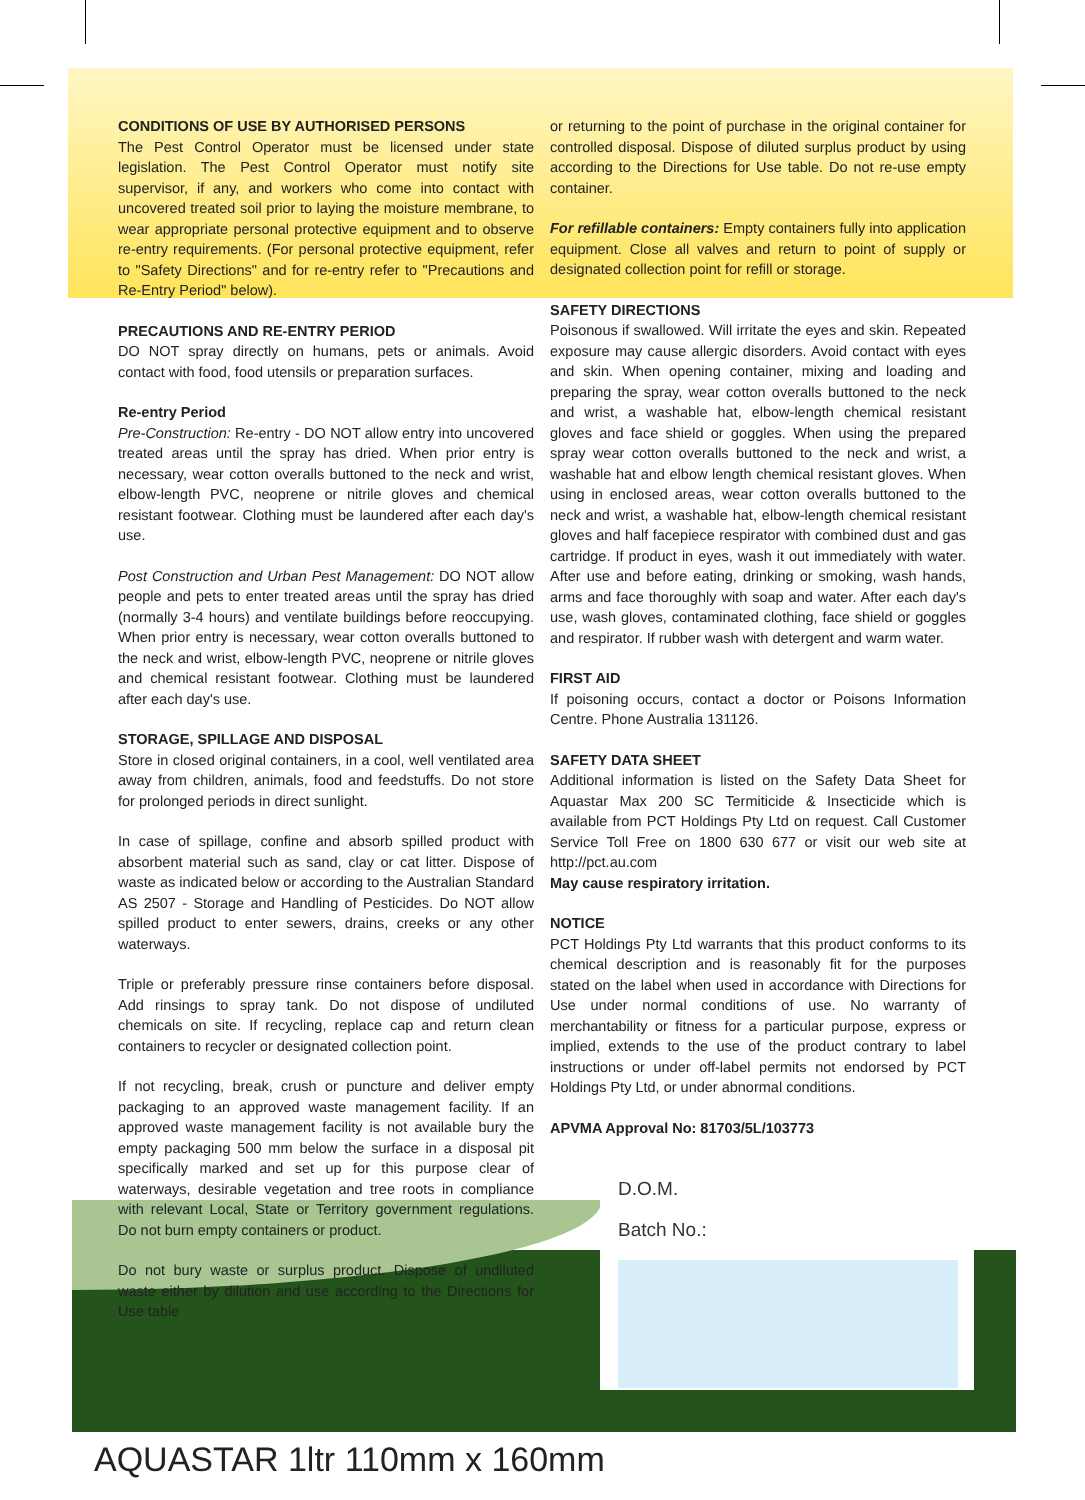CONDITIONS OF USE BY AUTHORISED PERSONS
The Pest Control Operator must be licensed under state legislation. The Pest Control Operator must notify site supervisor, if any, and workers who come into contact with uncovered treated soil prior to laying the moisture membrane, to wear appropriate personal protective equipment and to observe re-entry requirements. (For personal protective equipment, refer to "Safety Directions" and for re-entry refer to "Precautions and Re-Entry Period" below).
PRECAUTIONS AND RE-ENTRY PERIOD
DO NOT spray directly on humans, pets or animals. Avoid contact with food, food utensils or preparation surfaces.
Re-entry Period
Pre-Construction: Re-entry - DO NOT allow entry into uncovered treated areas until the spray has dried. When prior entry is necessary, wear cotton overalls buttoned to the neck and wrist, elbow-length PVC, neoprene or nitrile gloves and chemical resistant footwear. Clothing must be laundered after each day's use.
Post Construction and Urban Pest Management: DO NOT allow people and pets to enter treated areas until the spray has dried (normally 3-4 hours) and ventilate buildings before reoccupying. When prior entry is necessary, wear cotton overalls buttoned to the neck and wrist, elbow-length PVC, neoprene or nitrile gloves and chemical resistant footwear. Clothing must be laundered after each day's use.
STORAGE, SPILLAGE AND DISPOSAL
Store in closed original containers, in a cool, well ventilated area away from children, animals, food and feedstuffs. Do not store for prolonged periods in direct sunlight.
In case of spillage, confine and absorb spilled product with absorbent material such as sand, clay or cat litter. Dispose of waste as indicated below or according to the Australian Standard AS 2507 - Storage and Handling of Pesticides. Do NOT allow spilled product to enter sewers, drains, creeks or any other waterways.
Triple or preferably pressure rinse containers before disposal. Add rinsings to spray tank. Do not dispose of undiluted chemicals on site. If recycling, replace cap and return clean containers to recycler or designated collection point.
If not recycling, break, crush or puncture and deliver empty packaging to an approved waste management facility. If an approved waste management facility is not available bury the empty packaging 500 mm below the surface in a disposal pit specifically marked and set up for this purpose clear of waterways, desirable vegetation and tree roots in compliance with relevant Local, State or Territory government regulations. Do not burn empty containers or product.
Do not bury waste or surplus product. Dispose of undiluted waste either by dilution and use according to the Directions for Use table
or returning to the point of purchase in the original container for controlled disposal. Dispose of diluted surplus product by using according to the Directions for Use table. Do not re-use empty container.
For refillable containers: Empty containers fully into application equipment. Close all valves and return to point of supply or designated collection point for refill or storage.
SAFETY DIRECTIONS
Poisonous if swallowed. Will irritate the eyes and skin. Repeated exposure may cause allergic disorders. Avoid contact with eyes and skin. When opening container, mixing and loading and preparing the spray, wear cotton overalls buttoned to the neck and wrist, a washable hat, elbow-length chemical resistant gloves and face shield or goggles. When using the prepared spray wear cotton overalls buttoned to the neck and wrist, a washable hat and elbow length chemical resistant gloves. When using in enclosed areas, wear cotton overalls buttoned to the neck and wrist, a washable hat, elbow-length chemical resistant gloves and half facepiece respirator with combined dust and gas cartridge. If product in eyes, wash it out immediately with water. After use and before eating, drinking or smoking, wash hands, arms and face thoroughly with soap and water. After each day's use, wash gloves, contaminated clothing, face shield or goggles and respirator. If rubber wash with detergent and warm water.
FIRST AID
If poisoning occurs, contact a doctor or Poisons Information Centre. Phone Australia 131126.
SAFETY DATA SHEET
Additional information is listed on the Safety Data Sheet for Aquastar Max 200 SC Termiticide & Insecticide which is available from PCT Holdings Pty Ltd on request. Call Customer Service Toll Free on 1800 630 677 or visit our web site at http://pct.au.com
May cause respiratory irritation.
NOTICE
PCT Holdings Pty Ltd warrants that this product conforms to its chemical description and is reasonably fit for the purposes stated on the label when used in accordance with Directions for Use under normal conditions of use. No warranty of merchantability or fitness for a particular purpose, express or implied, extends to the use of the product contrary to label instructions or under off-label permits not endorsed by PCT Holdings Pty Ltd, or under abnormal conditions.
APVMA Approval No: 81703/5L/103773
D.O.M.
Batch No.:
AQUASTAR 1ltr 110mm x 160mm